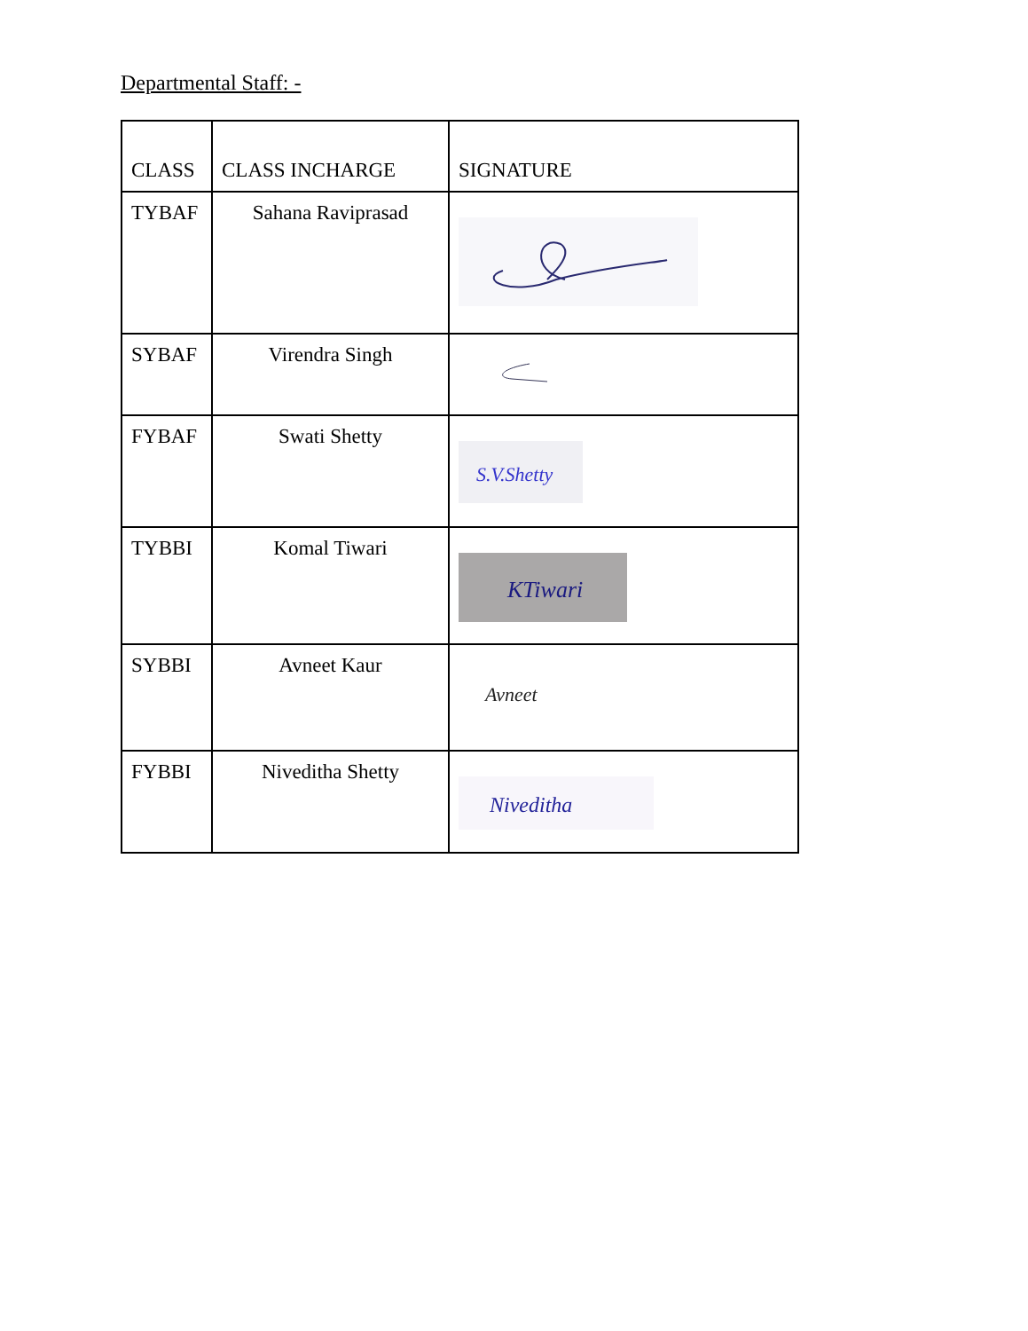Departmental Staff: -
| CLASS | CLASS INCHARGE | SIGNATURE |
| --- | --- | --- |
| TYBAF | Sahana Raviprasad | |
| SYBAF | Virendra Singh | |
| FYBAF | Swati Shetty | S.V.Shetty |
| TYBBI | Komal Tiwari | KTiwari |
| SYBBI | Avneet Kaur | Avneet |
| FYBBI | Niveditha Shetty | Niveditha |